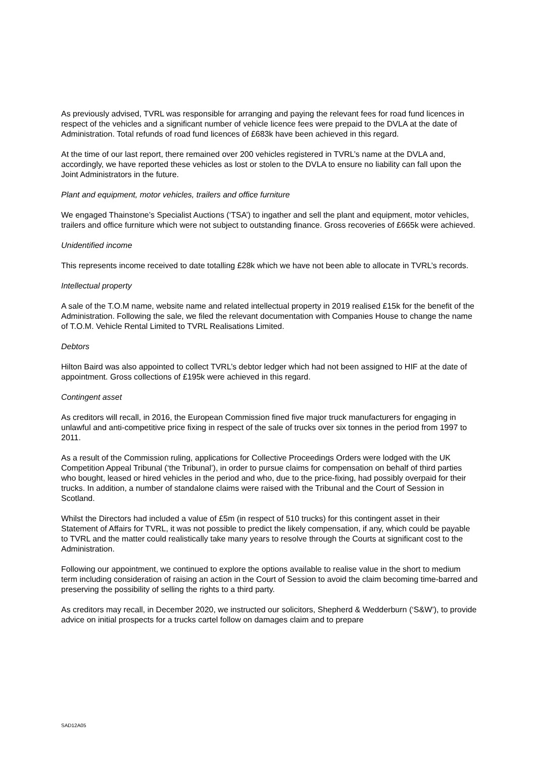As previously advised, TVRL was responsible for arranging and paying the relevant fees for road fund licences in respect of the vehicles and a significant number of vehicle licence fees were prepaid to the DVLA at the date of Administration. Total refunds of road fund licences of £683k have been achieved in this regard.
At the time of our last report, there remained over 200 vehicles registered in TVRL’s name at the DVLA and, accordingly, we have reported these vehicles as lost or stolen to the DVLA to ensure no liability can fall upon the Joint Administrators in the future.
Plant and equipment, motor vehicles, trailers and office furniture
We engaged Thainstone’s Specialist Auctions (‘TSA’) to ingather and sell the plant and equipment, motor vehicles, trailers and office furniture which were not subject to outstanding finance. Gross recoveries of £665k were achieved.
Unidentified income
This represents income received to date totalling £28k which we have not been able to allocate in TVRL’s records.
Intellectual property
A sale of the T.O.M name, website name and related intellectual property in 2019 realised £15k for the benefit of the Administration. Following the sale, we filed the relevant documentation with Companies House to change the name of T.O.M. Vehicle Rental Limited to TVRL Realisations Limited.
Debtors
Hilton Baird was also appointed to collect TVRL’s debtor ledger which had not been assigned to HIF at the date of appointment. Gross collections of £195k were achieved in this regard.
Contingent asset
As creditors will recall, in 2016, the European Commission fined five major truck manufacturers for engaging in unlawful and anti-competitive price fixing in respect of the sale of trucks over six tonnes in the period from 1997 to 2011.
As a result of the Commission ruling, applications for Collective Proceedings Orders were lodged with the UK Competition Appeal Tribunal (‘the Tribunal’), in order to pursue claims for compensation on behalf of third parties who bought, leased or hired vehicles in the period and who, due to the price-fixing, had possibly overpaid for their trucks. In addition, a number of standalone claims were raised with the Tribunal and the Court of Session in Scotland.
Whilst the Directors had included a value of £5m (in respect of 510 trucks) for this contingent asset in their Statement of Affairs for TVRL, it was not possible to predict the likely compensation, if any, which could be payable to TVRL and the matter could realistically take many years to resolve through the Courts at significant cost to the Administration.
Following our appointment, we continued to explore the options available to realise value in the short to medium term including consideration of raising an action in the Court of Session to avoid the claim becoming time-barred and preserving the possibility of selling the rights to a third party.
As creditors may recall, in December 2020, we instructed our solicitors, Shepherd & Wedderburn (‘S&W’), to provide advice on initial prospects for a trucks cartel follow on damages claim and to prepare
SAD12A05